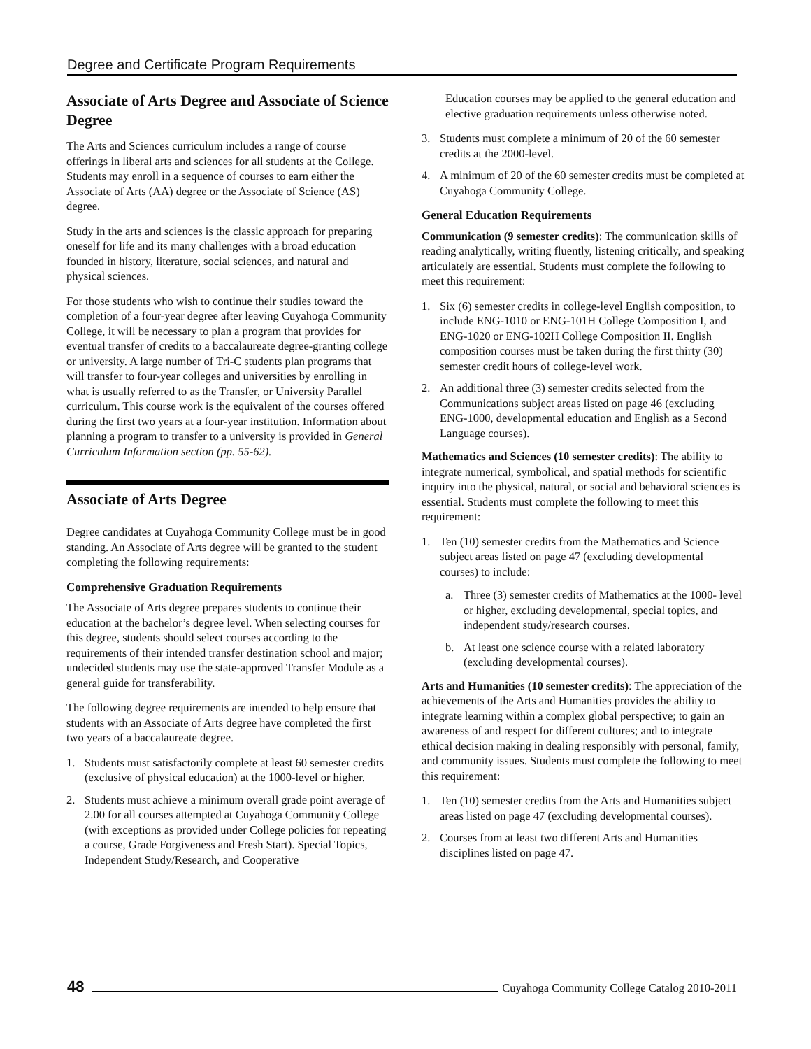Degree and Certificate Program Requirements
Associate of Arts Degree and Associate of Science Degree
The Arts and Sciences curriculum includes a range of course offerings in liberal arts and sciences for all students at the College. Students may enroll in a sequence of courses to earn either the Associate of Arts (AA) degree or the Associate of Science (AS) degree.
Study in the arts and sciences is the classic approach for preparing oneself for life and its many challenges with a broad education founded in history, literature, social sciences, and natural and physical sciences.
For those students who wish to continue their studies toward the completion of a four-year degree after leaving Cuyahoga Community College, it will be necessary to plan a program that provides for eventual transfer of credits to a baccalaureate degree-granting college or university. A large number of Tri-C students plan programs that will transfer to four-year colleges and universities by enrolling in what is usually referred to as the Transfer, or University Parallel curriculum. This course work is the equivalent of the courses offered during the first two years at a four-year institution. Information about planning a program to transfer to a university is provided in General Curriculum Information section (pp. 55-62).
Associate of Arts Degree
Degree candidates at Cuyahoga Community College must be in good standing. An Associate of Arts degree will be granted to the student completing the following requirements:
Comprehensive Graduation Requirements
The Associate of Arts degree prepares students to continue their education at the bachelor’s degree level. When selecting courses for this degree, students should select courses according to the requirements of their intended transfer destination school and major; undecided students may use the state-approved Transfer Module as a general guide for transferability.
The following degree requirements are intended to help ensure that students with an Associate of Arts degree have completed the first two years of a baccalaureate degree.
1. Students must satisfactorily complete at least 60 semester credits (exclusive of physical education) at the 1000-level or higher.
2. Students must achieve a minimum overall grade point average of 2.00 for all courses attempted at Cuyahoga Community College (with exceptions as provided under College policies for repeating a course, Grade Forgiveness and Fresh Start). Special Topics, Independent Study/Research, and Cooperative
Education courses may be applied to the general education and elective graduation requirements unless otherwise noted.
3. Students must complete a minimum of 20 of the 60 semester credits at the 2000-level.
4. A minimum of 20 of the 60 semester credits must be completed at Cuyahoga Community College.
General Education Requirements
Communication (9 semester credits): The communication skills of reading analytically, writing fluently, listening critically, and speaking articulately are essential. Students must complete the following to meet this requirement:
1. Six (6) semester credits in college-level English composition, to include ENG-1010 or ENG-101H College Composition I, and ENG-1020 or ENG-102H College Composition II. English composition courses must be taken during the first thirty (30) semester credit hours of college-level work.
2. An additional three (3) semester credits selected from the Communications subject areas listed on page 46 (excluding ENG-1000, developmental education and English as a Second Language courses).
Mathematics and Sciences (10 semester credits): The ability to integrate numerical, symbolical, and spatial methods for scientific inquiry into the physical, natural, or social and behavioral sciences is essential. Students must complete the following to meet this requirement:
1. Ten (10) semester credits from the Mathematics and Science subject areas listed on page 47 (excluding developmental courses) to include:
a. Three (3) semester credits of Mathematics at the 1000- level or higher, excluding developmental, special topics, and independent study/research courses.
b. At least one science course with a related laboratory (excluding developmental courses).
Arts and Humanities (10 semester credits): The appreciation of the achievements of the Arts and Humanities provides the ability to integrate learning within a complex global perspective; to gain an awareness of and respect for different cultures; and to integrate ethical decision making in dealing responsibly with personal, family, and community issues. Students must complete the following to meet this requirement:
1. Ten (10) semester credits from the Arts and Humanities subject areas listed on page 47 (excluding developmental courses).
2. Courses from at least two different Arts and Humanities disciplines listed on page 47.
48 Cuyahoga Community College Catalog 2010-2011